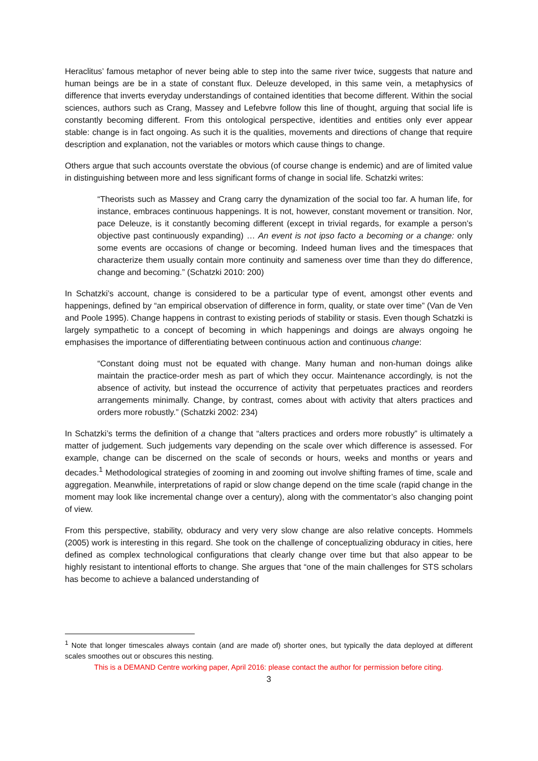Heraclitus’ famous metaphor of never being able to step into the same river twice, suggests that nature and human beings are be in a state of constant flux. Deleuze developed, in this same vein, a metaphysics of difference that inverts everyday understandings of contained identities that become different. Within the social sciences, authors such as Crang, Massey and Lefebvre follow this line of thought, arguing that social life is constantly becoming different. From this ontological perspective, identities and entities only ever appear stable: change is in fact ongoing. As such it is the qualities, movements and directions of change that require description and explanation, not the variables or motors which cause things to change.
Others argue that such accounts overstate the obvious (of course change is endemic) and are of limited value in distinguishing between more and less significant forms of change in social life. Schatzki writes:
“Theorists such as Massey and Crang carry the dynamization of the social too far. A human life, for instance, embraces continuous happenings. It is not, however, constant movement or transition. Nor, pace Deleuze, is it constantly becoming different (except in trivial regards, for example a person’s objective past continuously expanding) … An event is not ipso facto a becoming or a change: only some events are occasions of change or becoming. Indeed human lives and the timespaces that characterize them usually contain more continuity and sameness over time than they do difference, change and becoming.” (Schatzki 2010: 200)
In Schatzki’s account, change is considered to be a particular type of event, amongst other events and happenings, defined by “an empirical observation of difference in form, quality, or state over time” (Van de Ven and Poole 1995). Change happens in contrast to existing periods of stability or stasis. Even though Schatzki is largely sympathetic to a concept of becoming in which happenings and doings are always ongoing he emphasises the importance of differentiating between continuous action and continuous change:
“Constant doing must not be equated with change. Many human and non-human doings alike maintain the practice-order mesh as part of which they occur. Maintenance accordingly, is not the absence of activity, but instead the occurrence of activity that perpetuates practices and reorders arrangements minimally. Change, by contrast, comes about with activity that alters practices and orders more robustly.” (Schatzki 2002: 234)
In Schatzki’s terms the definition of a change that “alters practices and orders more robustly” is ultimately a matter of judgement. Such judgements vary depending on the scale over which difference is assessed. For example, change can be discerned on the scale of seconds or hours, weeks and months or years and decades.<sup>1</sup> Methodological strategies of zooming in and zooming out involve shifting frames of time, scale and aggregation. Meanwhile, interpretations of rapid or slow change depend on the time scale (rapid change in the moment may look like incremental change over a century), along with the commentator’s also changing point of view.
From this perspective, stability, obduracy and very very slow change are also relative concepts. Hommels (2005) work is interesting in this regard. She took on the challenge of conceptualizing obduracy in cities, here defined as complex technological configurations that clearly change over time but that also appear to be highly resistant to intentional efforts to change. She argues that “one of the main challenges for STS scholars has become to achieve a balanced understanding of
<sup>1</sup> Note that longer timescales always contain (and are made of) shorter ones, but typically the data deployed at different scales smoothes out or obscures this nesting.
This is a DEMAND Centre working paper, April 2016: please contact the author for permission before citing.
3